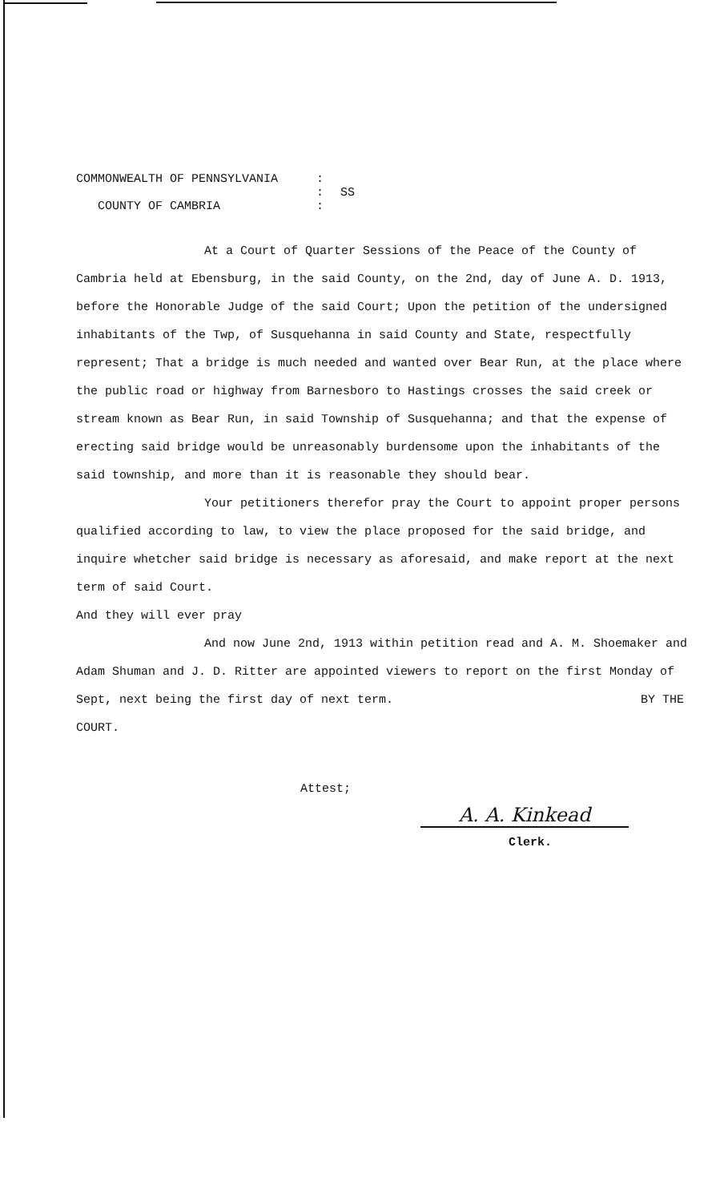COMMONWEALTH OF PENNSYLVANIA
:
:
SS
COUNTY OF CAMBRIA
:
At a Court of Quarter Sessions of the Peace of the County of Cambria held at Ebensburg, in the said County, on the 2nd, day of June A. D. 1913, before the Honorable Judge of the said Court; Upon the petition of the undersigned inhabitants of the Twp, of Susquehanna in said County and State, respectfully represent; That a bridge is much needed and wanted over Bear Run, at the place where the public road or highway from Barnesboro to Hastings crosses the said creek or stream known as Bear Run, in said Township of Susquehanna; and that the expense of erecting said bridge would be unreasonably burdensome upon the inhabitants of the said township, and more than it is reasonable they should bear.
Your petitioners therefor pray the Court to appoint proper persons qualified according to law, to view the place proposed for the said bridge, and inquire whetcher said bridge is necessary as aforesaid, and make report at the next term of said Court.
And they will ever pray
And now June 2nd, 1913 within petition read and A. M. Shoemaker and Adam Shuman and J. D. Ritter are appointed viewers to report on the first Monday of Sept, next being the first day of next term. BY THE COURT.
Attest;
A. A. Kinkead
Clerk.